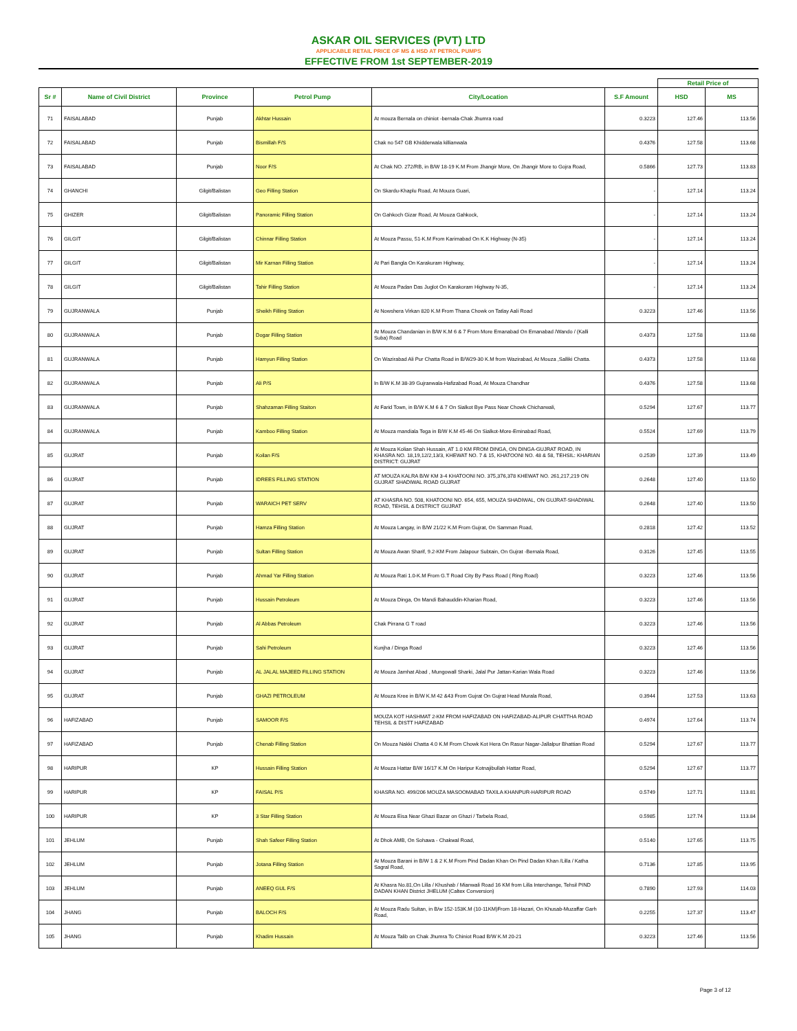ASKAR OIL SERVICES (PVT) LTD
APPLICABLE RETAIL PRICE OF MS & HSD AT PETROL PUMPS
EFFECTIVE FROM 1st SEPTEMBER-2019
| | | | | | | Retail Price of | |
| --- | --- | --- | --- | --- | --- | --- | --- |
| Sr # | Name of Civil District | Province | Petrol Pump | City/Location | S.F Amount | HSD | MS |
| 71 | FAISALABAD | Punjab | Akhtar Hussain | At mouza Bernala on chiniot -bernala-Chak Jhumra road | 0.3223 | 127.46 | 113.56 |
| 72 | FAISALABAD | Punjab | Bismillah F/S | Chak no 547 GB Khidderwala killianwala | 0.4376 | 127.58 | 113.68 |
| 73 | FAISALABAD | Punjab | Noor F/S | At Chak NO. 272/RB, in B/W 18-19 K.M From Jhangir More, On Jhangir More to Gojra Road, | 0.5866 | 127.73 | 113.83 |
| 74 | GHANCHI | Gilgit/Balistan | Geo Filling Station | On Skardu-Khaplu Road, At Mouza Guari, | - | 127.14 | 113.24 |
| 75 | GHIZER | Gilgit/Balistan | Panoramic Filling Station | On Gahkoch Gizar Road, At Mouza Gahkock, | - | 127.14 | 113.24 |
| 76 | GILGIT | Gilgit/Balistan | Chinnar Filling Station | At Mouza Passu, 51-K.M From Karimabad On K.K Highway (N-35) | - | 127.14 | 113.24 |
| 77 | GILGIT | Gilgit/Balistan | Mir Karnan Filling Station | At Pari Bangla On Karakuram Highway, | - | 127.14 | 113.24 |
| 78 | GILGIT | Gilgit/Balistan | Tahir Filling Station | At Mouza Padan Das Juglot On Karakoram Highway N-35, | - | 127.14 | 113.24 |
| 79 | GUJRANWALA | Punjab | Sheikh Filling Station | At Nowshera Virkan 820 K.M From Thana Chowk on Tatlay Aali Road | 0.3223 | 127.46 | 113.56 |
| 80 | GUJRANWALA | Punjab | Dogar Filling Station | At Mouza Chandanian in B/W K.M 6 & 7 From More Emanabad On Emanabad /Wando / (Kalli Suba) Road | 0.4373 | 127.58 | 113.68 |
| 81 | GUJRANWALA | Punjab | Hamyun Filling Station | On Wazirabad Ali Pur Chatta Road in B/W29-30 K.M from Wazirabad, At Mouza ,Salliki Chatta. | 0.4373 | 127.58 | 113.68 |
| 82 | GUJRANWALA | Punjab | Ali P/S | In B/W K.M 38-39 Gujranwala-Hafizabad Road, At Mouza Chandhar | 0.4376 | 127.58 | 113.68 |
| 83 | GUJRANWALA | Punjab | Shahzaman Filling Staiton | At Farid Town, in B/W K.M 6 & 7 On Sialkot Bye Pass Near Chowk Chicharwali, | 0.5294 | 127.67 | 113.77 |
| 84 | GUJRANWALA | Punjab | Kamboo Filling Station | At Mouza mandiala Tega in B/W K.M 45-46 On Sialkot-More-Eminabad Road, | 0.5524 | 127.69 | 113.79 |
| 85 | GUJRAT | Punjab | Koilan F/S | At Mouza Kolian Shah Hussain, AT 1.0 KM FROM DINGA, ON DINGA-GUJRAT ROAD, IN KHASRA NO. 18,19,12/2,13/3, KHEWAT NO. 7 & 15, KHATOONI NO. 48 & 58, TEHSIL: KHARIAN DISTRICT: GUJRAT | 0.2539 | 127.39 | 113.49 |
| 86 | GUJRAT | Punjab | IDREES FILLING STATION | AT MOUZA KALRA B/W KM 3-4 KHATOONI NO. 375,376,378 KHEWAT NO. 261,217,219 ON GUJRAT SHADIWAL ROAD GUJRAT | 0.2648 | 127.40 | 113.50 |
| 87 | GUJRAT | Punjab | WARAICH PET SERV | AT KHASRA NO. 508, KHATOONI NO. 654, 655, MOUZA SHADIWAL, ON GUJRAT-SHADIWAL ROAD, TEHSIL & DISTRICT GUJRAT | 0.2648 | 127.40 | 113.50 |
| 88 | GUJRAT | Punjab | Hamza Filling Station | At Mouza Langay, in B/W 21/22 K.M From Gujrat, On Samman Road, | 0.2818 | 127.42 | 113.52 |
| 89 | GUJRAT | Punjab | Sultan Filling Station | At Mouza Awan Sharif, 9.2-KM From Jalapour Subtain, On Gujrat -Bernala Road, | 0.3126 | 127.45 | 113.55 |
| 90 | GUJRAT | Punjab | Ahmad Yar Filling Station | At Mouza Rati 1.0-K.M From G.T Road City By Pass Road ( Ring Road) | 0.3223 | 127.46 | 113.56 |
| 91 | GUJRAT | Punjab | Hussain Petroleum | At Mouza Dinga, On Mandi Bahauddin-Kharian Road, | 0.3223 | 127.46 | 113.56 |
| 92 | GUJRAT | Punjab | Al Abbas Petroleum | Chak Pirrana G T road | 0.3223 | 127.46 | 113.56 |
| 93 | GUJRAT | Punjab | Sahi Petroleum | Kunjha / Dinga Road | 0.3223 | 127.46 | 113.56 |
| 94 | GUJRAT | Punjab | AL JALAL MAJEED FILLING STATION | At Mouza Jamhat Abad , Mungowall Sharki, Jalal Pur Jattan-Karian Wala Road | 0.3223 | 127.46 | 113.56 |
| 95 | GUJRAT | Punjab | GHAZI PETROLEUM | At Mouza Kree in B/W K.M 42 &43 From Gujrat On Gujrat Head Murala Road, | 0.3944 | 127.53 | 113.63 |
| 96 | HAFIZABAD | Punjab | SAMOOR F/S | MOUZA KOT HASHMAT 2-KM FROM HAFIZABAD ON HAFIZABAD-ALIPUR CHATTHA ROAD TEHSIL & DISTT HAFIZABAD | 0.4974 | 127.64 | 113.74 |
| 97 | HAFIZABAD | Punjab | Chenab Filling Station | On Mouza Nakki Chatta 4.0 K.M From Chowk Kot Hera On Rasur Nagar-Jallalpur Bhattian Road | 0.5294 | 127.67 | 113.77 |
| 98 | HARIPUR | KP | Hussain Filling Station | At Mouza Hattar B/W 16/17 K.M On Haripur Kotnajibullah Hattar Road, | 0.5294 | 127.67 | 113.77 |
| 99 | HARIPUR | KP | FAISAL P/S | KHASRA NO. 499/206 MOUZA MASOOMABAD TAXILA KHANPUR-HARIPUR ROAD | 0.5749 | 127.71 | 113.81 |
| 100 | HARIPUR | KP | 3 Star Filling Station | At Mouza Eisa Near Ghazi Bazar on Ghazi / Tarbela Road, | 0.5985 | 127.74 | 113.84 |
| 101 | JEHLUM | Punjab | Shah Safeer Filling Station | At Dhok AMB, On Sohawa - Chakwal Road, | 0.5140 | 127.65 | 113.75 |
| 102 | JEHLUM | Punjab | Jotana Filling Station | At Mouza Barani in B/W 1 & 2 K.M From Pind Dadan Khan On Pind Dadan Khan /Lilla / Katha Sagral Road, | 0.7136 | 127.85 | 113.95 |
| 103 | JEHLUM | Punjab | ANEEQ GUL F/S | At Khasra No.81,On Lilla / Khushab / Mianwali Road 16 KM from Lilla Interchange, Tehsil PIND DADAN KHAN District JHELUM (Caltex Conversion) | 0.7890 | 127.93 | 114.03 |
| 104 | JHANG | Punjab | BALOCH F/S | At Mouza Radu Sultan, in B/w 152-153K.M (10-11KM)From 18-Hazari, On Khusab-Muzaffar Garh Road, | 0.2255 | 127.37 | 113.47 |
| 105 | JHANG | Punjab | Khadim Hussain | At Mouza Talib on Chak Jhumra To Chiniot Road B/W K.M 20-21 | 0.3223 | 127.46 | 113.56 |
Page 3 of 12